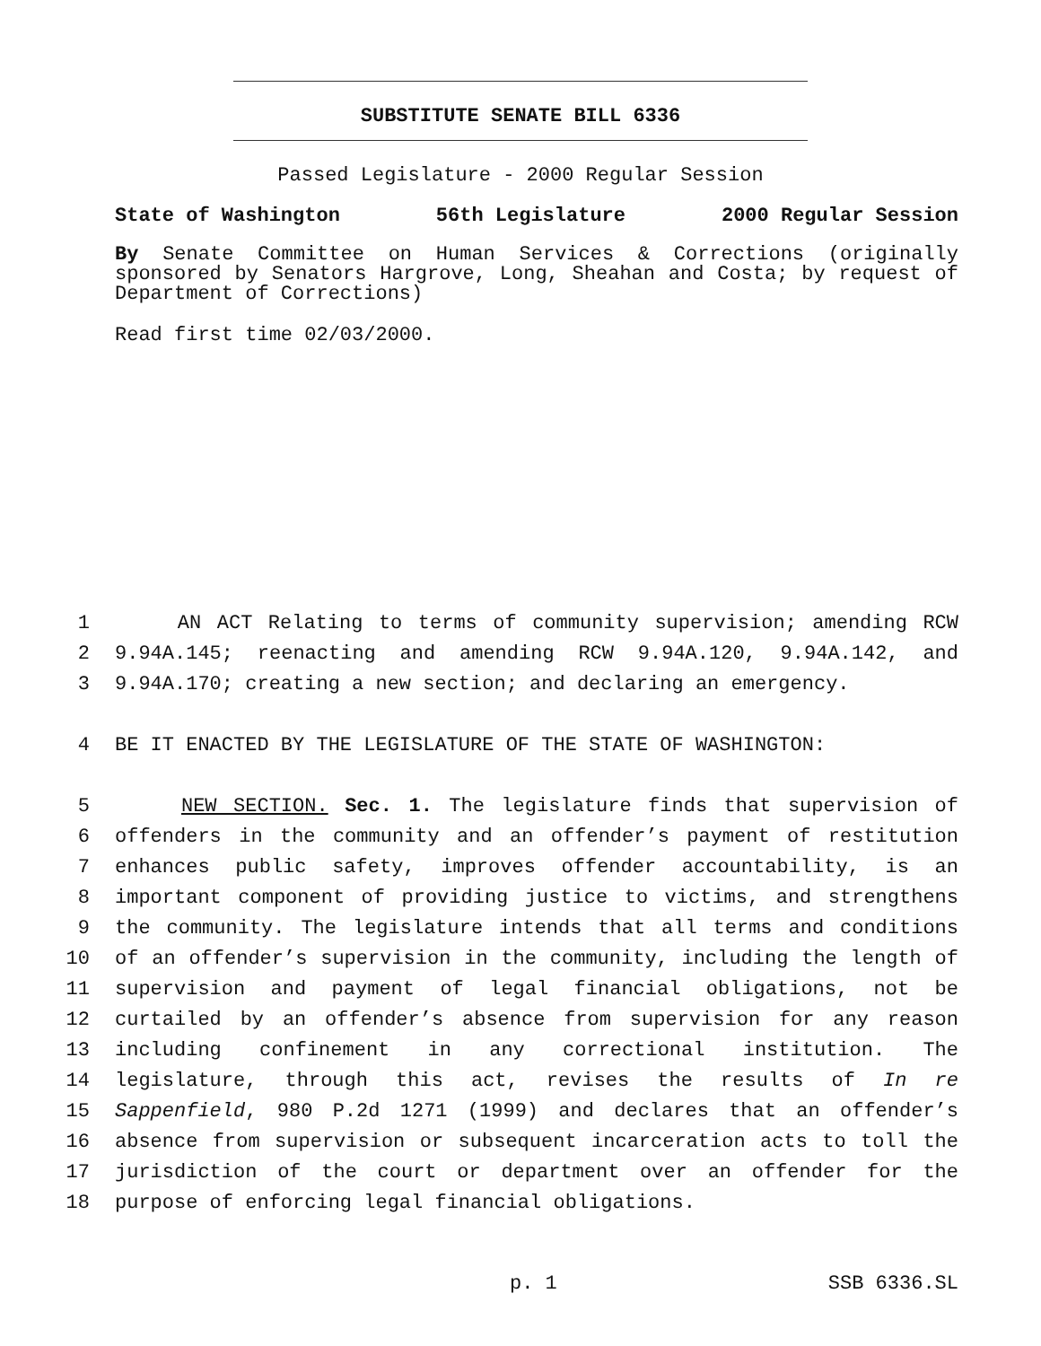SUBSTITUTE SENATE BILL 6336
Passed Legislature - 2000 Regular Session
State of Washington 56th Legislature 2000 Regular Session
By Senate Committee on Human Services & Corrections (originally sponsored by Senators Hargrove, Long, Sheahan and Costa; by request of Department of Corrections)
Read first time 02/03/2000.
1 AN ACT Relating to terms of community supervision; amending RCW
2 9.94A.145; reenacting and amending RCW 9.94A.120, 9.94A.142, and
3 9.94A.170; creating a new section; and declaring an emergency.
4 BE IT ENACTED BY THE LEGISLATURE OF THE STATE OF WASHINGTON:
5 NEW SECTION. Sec. 1. The legislature finds that supervision of
6 offenders in the community and an offender’s payment of restitution
7 enhances public safety, improves offender accountability, is an
8 important component of providing justice to victims, and strengthens
9 the community. The legislature intends that all terms and conditions
10 of an offender’s supervision in the community, including the length of
11 supervision and payment of legal financial obligations, not be
12 curtailed by an offender’s absence from supervision for any reason
13 including confinement in any correctional institution. The
14 legislature, through this act, revises the results of In re
15 Sappenfield, 980 P.2d 1271 (1999) and declares that an offender’s
16 absence from supervision or subsequent incarceration acts to toll the
17 jurisdiction of the court or department over an offender for the
18 purpose of enforcing legal financial obligations.
p. 1 SSB 6336.SL